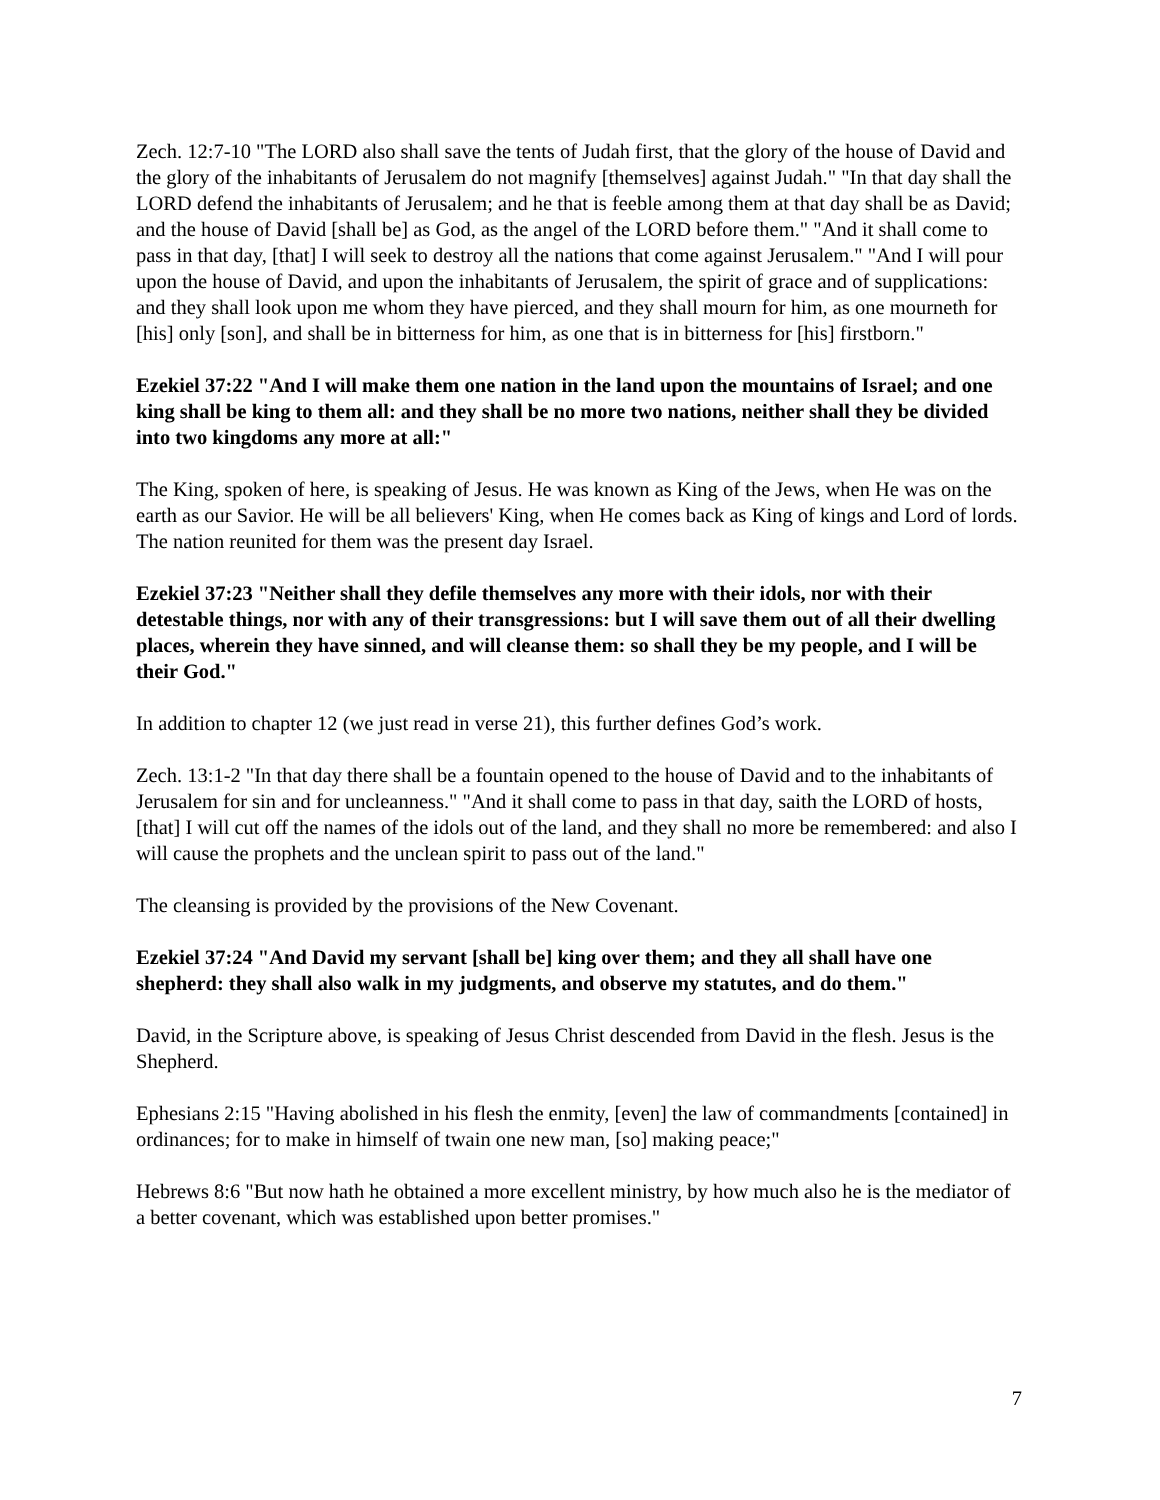Zech. 12:7-10 "The LORD also shall save the tents of Judah first, that the glory of the house of David and the glory of the inhabitants of Jerusalem do not magnify [themselves] against Judah." "In that day shall the LORD defend the inhabitants of Jerusalem; and he that is feeble among them at that day shall be as David; and the house of David [shall be] as God, as the angel of the LORD before them." "And it shall come to pass in that day, [that] I will seek to destroy all the nations that come against Jerusalem." "And I will pour upon the house of David, and upon the inhabitants of Jerusalem, the spirit of grace and of supplications: and they shall look upon me whom they have pierced, and they shall mourn for him, as one mourneth for [his] only [son], and shall be in bitterness for him, as one that is in bitterness for [his] firstborn."
Ezekiel 37:22 "And I will make them one nation in the land upon the mountains of Israel; and one king shall be king to them all: and they shall be no more two nations, neither shall they be divided into two kingdoms any more at all:"
The King, spoken of here, is speaking of Jesus. He was known as King of the Jews, when He was on the earth as our Savior. He will be all believers' King, when He comes back as King of kings and Lord of lords. The nation reunited for them was the present day Israel.
Ezekiel 37:23 "Neither shall they defile themselves any more with their idols, nor with their detestable things, nor with any of their transgressions: but I will save them out of all their dwelling places, wherein they have sinned, and will cleanse them: so shall they be my people, and I will be their God."
In addition to chapter 12 (we just read in verse 21), this further defines God’s work.
Zech. 13:1-2 "In that day there shall be a fountain opened to the house of David and to the inhabitants of Jerusalem for sin and for uncleanness." "And it shall come to pass in that day, saith the LORD of hosts, [that] I will cut off the names of the idols out of the land, and they shall no more be remembered: and also I will cause the prophets and the unclean spirit to pass out of the land."
The cleansing is provided by the provisions of the New Covenant.
Ezekiel 37:24 "And David my servant [shall be] king over them; and they all shall have one shepherd: they shall also walk in my judgments, and observe my statutes, and do them."
David, in the Scripture above, is speaking of Jesus Christ descended from David in the flesh. Jesus is the Shepherd.
Ephesians 2:15 "Having abolished in his flesh the enmity, [even] the law of commandments [contained] in ordinances; for to make in himself of twain one new man, [so] making peace;"
Hebrews 8:6 "But now hath he obtained a more excellent ministry, by how much also he is the mediator of a better covenant, which was established upon better promises."
7